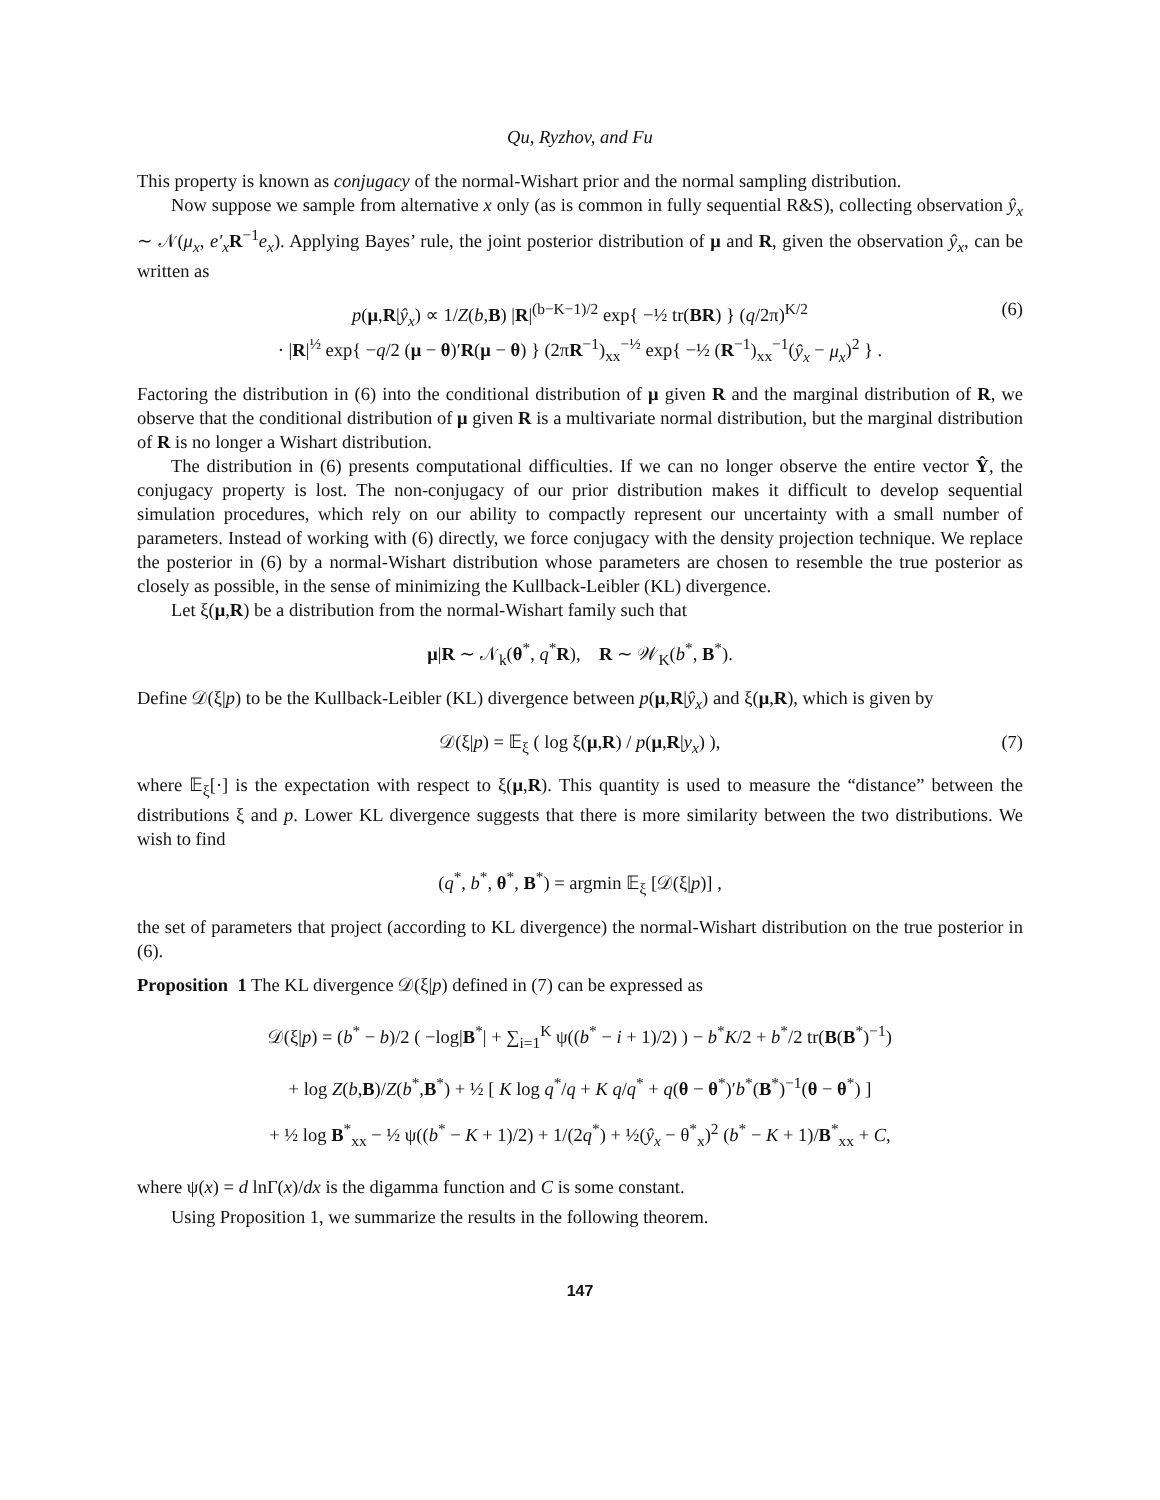Qu, Ryzhov, and Fu
This property is known as conjugacy of the normal-Wishart prior and the normal sampling distribution.
Now suppose we sample from alternative x only (as is common in fully sequential R&S), collecting observation ŷ<sub>x</sub> ∼ 𝒩(μ<sub>x</sub>, e′<sub>x</sub> R<sup>−1</sup>e<sub>x</sub>). Applying Bayes’ rule, the joint posterior distribution of μ and R, given the observation ŷ<sub>x</sub>, can be written as
p(μ,R|ŷ<sub>x</sub>) ∝ 1/Z(b,B) |R|<sup>(b−K−1)/2</sup> exp{ −½ tr(BR) } (q/2π)<sup>K/2</sup>
· |R|<sup>½</sup> exp{ −q/2 (μ − θ)′R(μ − θ) } (2πR<sup>−1</sup>)<sub>xx</sub><sup>−½</sup> exp{ −½ (R<sup>−1</sup>)<sub>xx</sub><sup>−1</sup>(ŷ<sub>x</sub> − μ<sub>x</sub>)<sup>2</sup> } .
(6)
Factoring the distribution in (6) into the conditional distribution of μ given R and the marginal distribution of R, we observe that the conditional distribution of μ given R is a multivariate normal distribution, but the marginal distribution of R is no longer a Wishart distribution.
The distribution in (6) presents computational difficulties. If we can no longer observe the entire vector Ŷ, the conjugacy property is lost. The non-conjugacy of our prior distribution makes it difficult to develop sequential simulation procedures, which rely on our ability to compactly represent our uncertainty with a small number of parameters. Instead of working with (6) directly, we force conjugacy with the density projection technique. We replace the posterior in (6) by a normal-Wishart distribution whose parameters are chosen to resemble the true posterior as closely as possible, in the sense of minimizing the Kullback-Leibler (KL) divergence.
Let ξ(μ,R) be a distribution from the normal-Wishart family such that
μ|R ∼ 𝒩<sub>k</sub>(θ<sup>*</sup>, q<sup>*</sup>R), R ∼ 𝒲<sub>K</sub>(b<sup>*</sup>, B<sup>*</sup>).
Define 𝒟(ξ|p) to be the Kullback-Leibler (KL) divergence between p(μ,R|ŷ<sub>x</sub>) and ξ(μ,R), which is given by
𝒟(ξ|p) = 𝔼<sub>ξ</sub> ( log ξ(μ,R) / p(μ,R|y<sub>x</sub>) ), (7)
where 𝔼<sub>ξ</sub>[·] is the expectation with respect to ξ(μ,R). This quantity is used to measure the “distance” between the distributions ξ and p. Lower KL divergence suggests that there is more similarity between the two distributions. We wish to find
(q<sup>*</sup>, b<sup>*</sup>, θ<sup>*</sup>, B<sup>*</sup>) = argmin 𝔼<sub>ξ</sub> [𝒟(ξ|p)] ,
the set of parameters that project (according to KL divergence) the normal-Wishart distribution on the true posterior in (6).
Proposition 1 The KL divergence 𝒟(ξ|p) defined in (7) can be expressed as
𝒟(ξ|p) = (b<sup>*</sup> − b)/2 ( −log|B<sup>*</sup>| + ∑<sub>i=1</sub><sup>K</sup> ψ((b<sup>*</sup> − i + 1)/2) ) − b<sup>*</sup>K/2 + b<sup>*</sup>/2 tr(B(B<sup>*</sup>)<sup>−1</sup>)
+ log Z(b,B)/Z(b<sup>*</sup>,B<sup>*</sup>) + ½ [ K log q<sup>*</sup>/q + K q/q<sup>*</sup> + q(θ − θ<sup>*</sup>)′b<sup>*</sup>(B<sup>*</sup>)<sup>−1</sup>(θ − θ<sup>*</sup>) ]
+ ½ log B<sup>*</sup><sub>xx</sub> − ½ ψ((b<sup>*</sup> − K + 1)/2) + 1/(2q<sup>*</sup>) + ½(ŷ<sub>x</sub> − θ<sup>*</sup><sub>x</sub>)<sup>2</sup> (b<sup>*</sup> − K + 1)/B<sup>*</sup><sub>xx</sub> + C,
where ψ(x) = d lnΓ(x)/dx is the digamma function and C is some constant.
Using Proposition 1, we summarize the results in the following theorem.
147